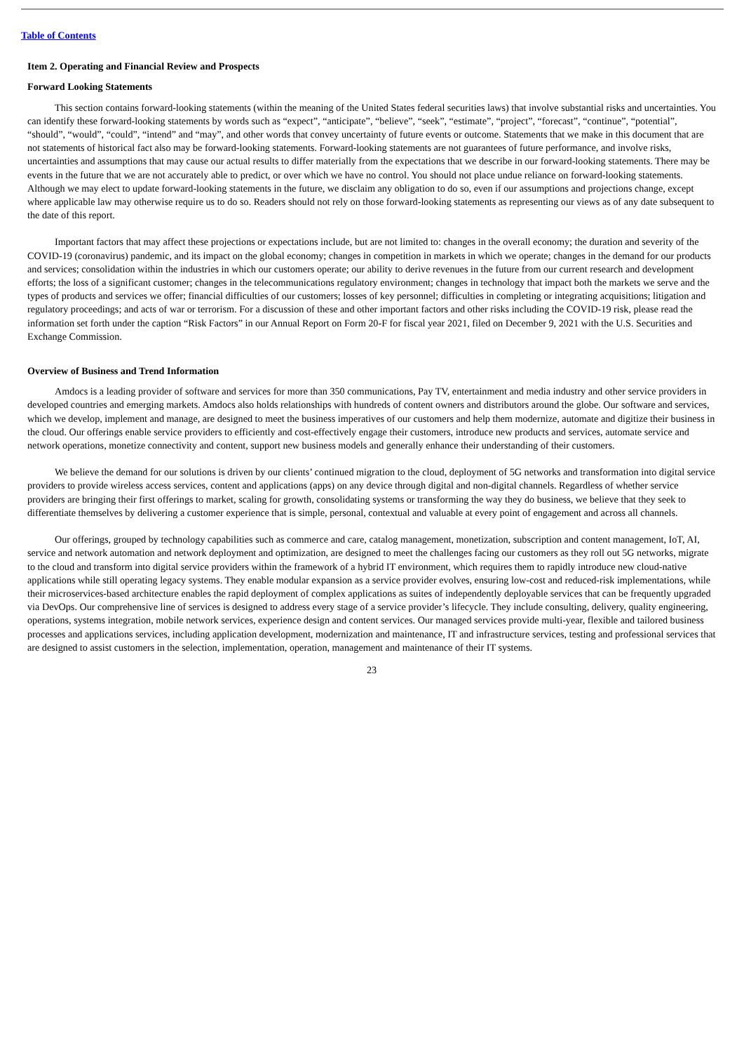Table of Contents
Item 2. Operating and Financial Review and Prospects
Forward Looking Statements
This section contains forward-looking statements (within the meaning of the United States federal securities laws) that involve substantial risks and uncertainties. You can identify these forward-looking statements by words such as “expect”, “anticipate”, “believe”, “seek”, “estimate”, “project”, “forecast”, “continue”, “potential”, “should”, “would”, “could”, “intend” and “may”, and other words that convey uncertainty of future events or outcome. Statements that we make in this document that are not statements of historical fact also may be forward-looking statements. Forward-looking statements are not guarantees of future performance, and involve risks, uncertainties and assumptions that may cause our actual results to differ materially from the expectations that we describe in our forward-looking statements. There may be events in the future that we are not accurately able to predict, or over which we have no control. You should not place undue reliance on forward-looking statements. Although we may elect to update forward-looking statements in the future, we disclaim any obligation to do so, even if our assumptions and projections change, except where applicable law may otherwise require us to do so. Readers should not rely on those forward-looking statements as representing our views as of any date subsequent to the date of this report.
Important factors that may affect these projections or expectations include, but are not limited to: changes in the overall economy; the duration and severity of the COVID-19 (coronavirus) pandemic, and its impact on the global economy; changes in competition in markets in which we operate; changes in the demand for our products and services; consolidation within the industries in which our customers operate; our ability to derive revenues in the future from our current research and development efforts; the loss of a significant customer; changes in the telecommunications regulatory environment; changes in technology that impact both the markets we serve and the types of products and services we offer; financial difficulties of our customers; losses of key personnel; difficulties in completing or integrating acquisitions; litigation and regulatory proceedings; and acts of war or terrorism. For a discussion of these and other important factors and other risks including the COVID-19 risk, please read the information set forth under the caption “Risk Factors” in our Annual Report on Form 20-F for fiscal year 2021, filed on December 9, 2021 with the U.S. Securities and Exchange Commission.
Overview of Business and Trend Information
Amdocs is a leading provider of software and services for more than 350 communications, Pay TV, entertainment and media industry and other service providers in developed countries and emerging markets. Amdocs also holds relationships with hundreds of content owners and distributors around the globe. Our software and services, which we develop, implement and manage, are designed to meet the business imperatives of our customers and help them modernize, automate and digitize their business in the cloud. Our offerings enable service providers to efficiently and cost-effectively engage their customers, introduce new products and services, automate service and network operations, monetize connectivity and content, support new business models and generally enhance their understanding of their customers.
We believe the demand for our solutions is driven by our clients’ continued migration to the cloud, deployment of 5G networks and transformation into digital service providers to provide wireless access services, content and applications (apps) on any device through digital and non-digital channels. Regardless of whether service providers are bringing their first offerings to market, scaling for growth, consolidating systems or transforming the way they do business, we believe that they seek to differentiate themselves by delivering a customer experience that is simple, personal, contextual and valuable at every point of engagement and across all channels.
Our offerings, grouped by technology capabilities such as commerce and care, catalog management, monetization, subscription and content management, IoT, AI, service and network automation and network deployment and optimization, are designed to meet the challenges facing our customers as they roll out 5G networks, migrate to the cloud and transform into digital service providers within the framework of a hybrid IT environment, which requires them to rapidly introduce new cloud-native applications while still operating legacy systems. They enable modular expansion as a service provider evolves, ensuring low-cost and reduced-risk implementations, while their microservices-based architecture enables the rapid deployment of complex applications as suites of independently deployable services that can be frequently upgraded via DevOps. Our comprehensive line of services is designed to address every stage of a service provider’s lifecycle. They include consulting, delivery, quality engineering, operations, systems integration, mobile network services, experience design and content services. Our managed services provide multi-year, flexible and tailored business processes and applications services, including application development, modernization and maintenance, IT and infrastructure services, testing and professional services that are designed to assist customers in the selection, implementation, operation, management and maintenance of their IT systems.
23